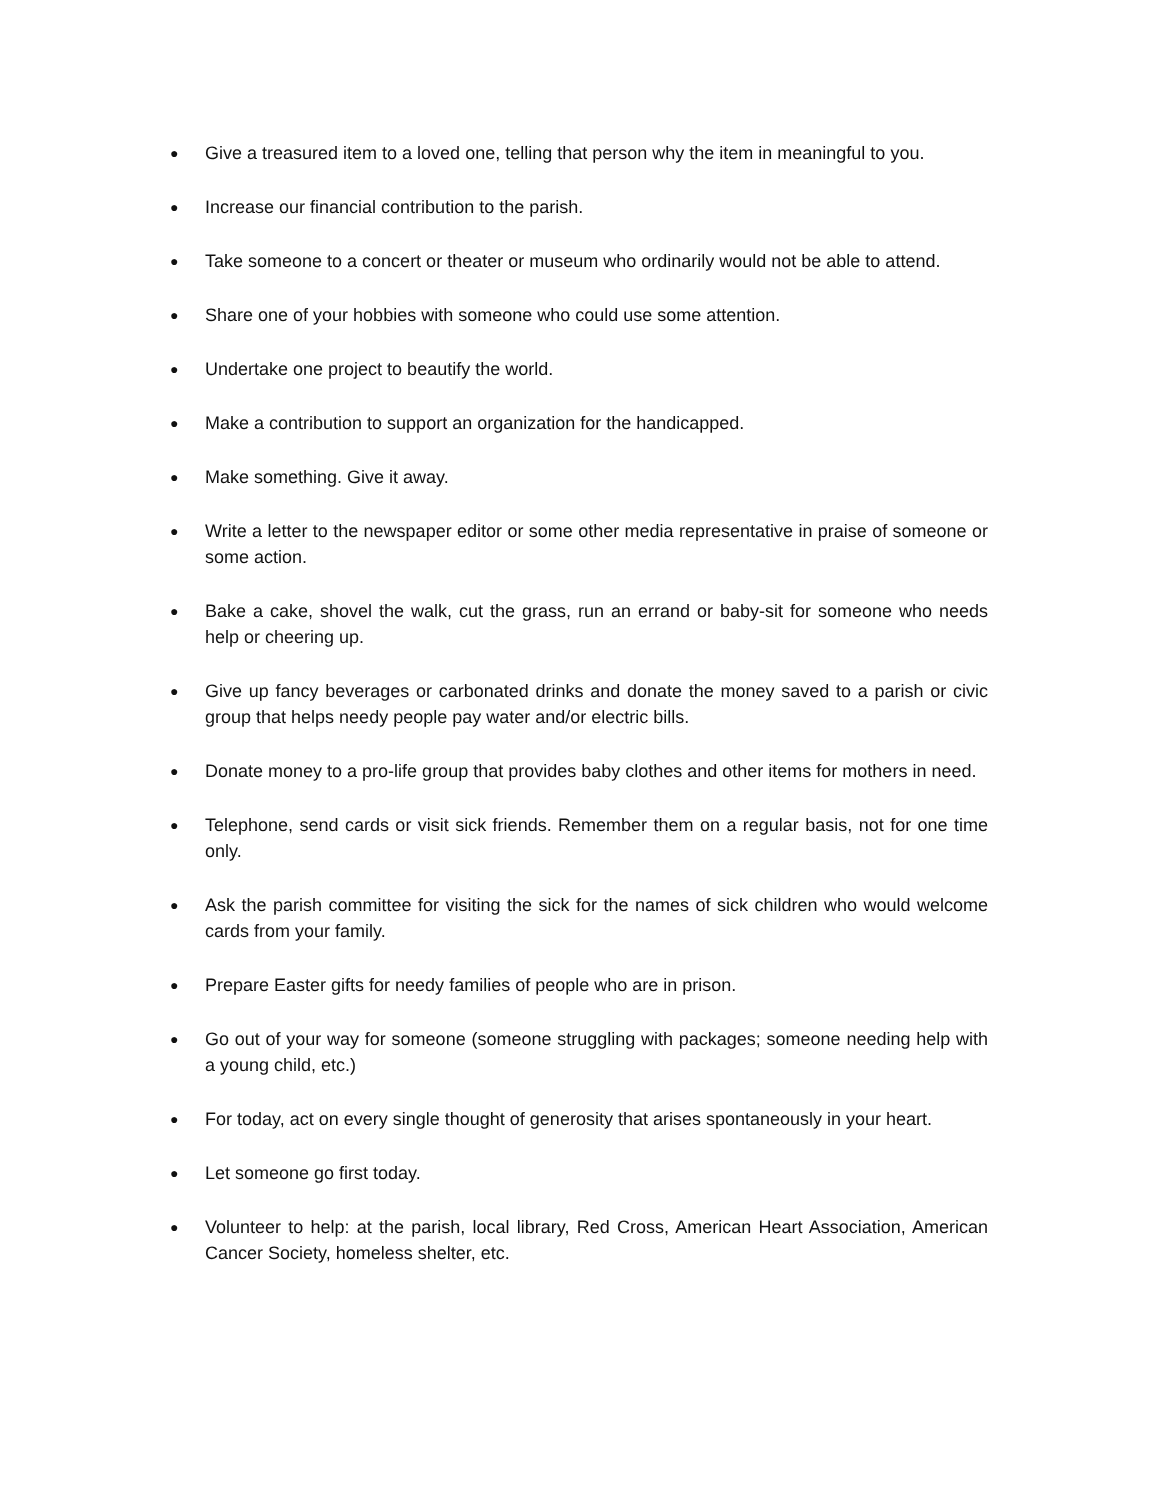● Give a treasured item to a loved one, telling that person why the item in meaningful to you.
● Increase our financial contribution to the parish.
● Take someone to a concert or theater or museum who ordinarily would not be able to attend.
● Share one of your hobbies with someone who could use some attention.
● Undertake one project to beautify the world.
● Make a contribution to support an organization for the handicapped.
● Make something. Give it away.
● Write a letter to the newspaper editor or some other media representative in praise of someone or some action.
● Bake a cake, shovel the walk, cut the grass, run an errand or baby-sit for someone who needs help or cheering up.
● Give up fancy beverages or carbonated drinks and donate the money saved to a parish or civic group that helps needy people pay water and/or electric bills.
● Donate money to a pro-life group that provides baby clothes and other items for mothers in need.
● Telephone, send cards or visit sick friends. Remember them on a regular basis, not for one time only.
● Ask the parish committee for visiting the sick for the names of sick children who would welcome cards from your family.
● Prepare Easter gifts for needy families of people who are in prison.
● Go out of your way for someone (someone struggling with packages; someone needing help with a young child, etc.)
● For today, act on every single thought of generosity that arises spontaneously in your heart.
● Let someone go first today.
● Volunteer to help: at the parish, local library, Red Cross, American Heart Association, American Cancer Society, homeless shelter, etc.